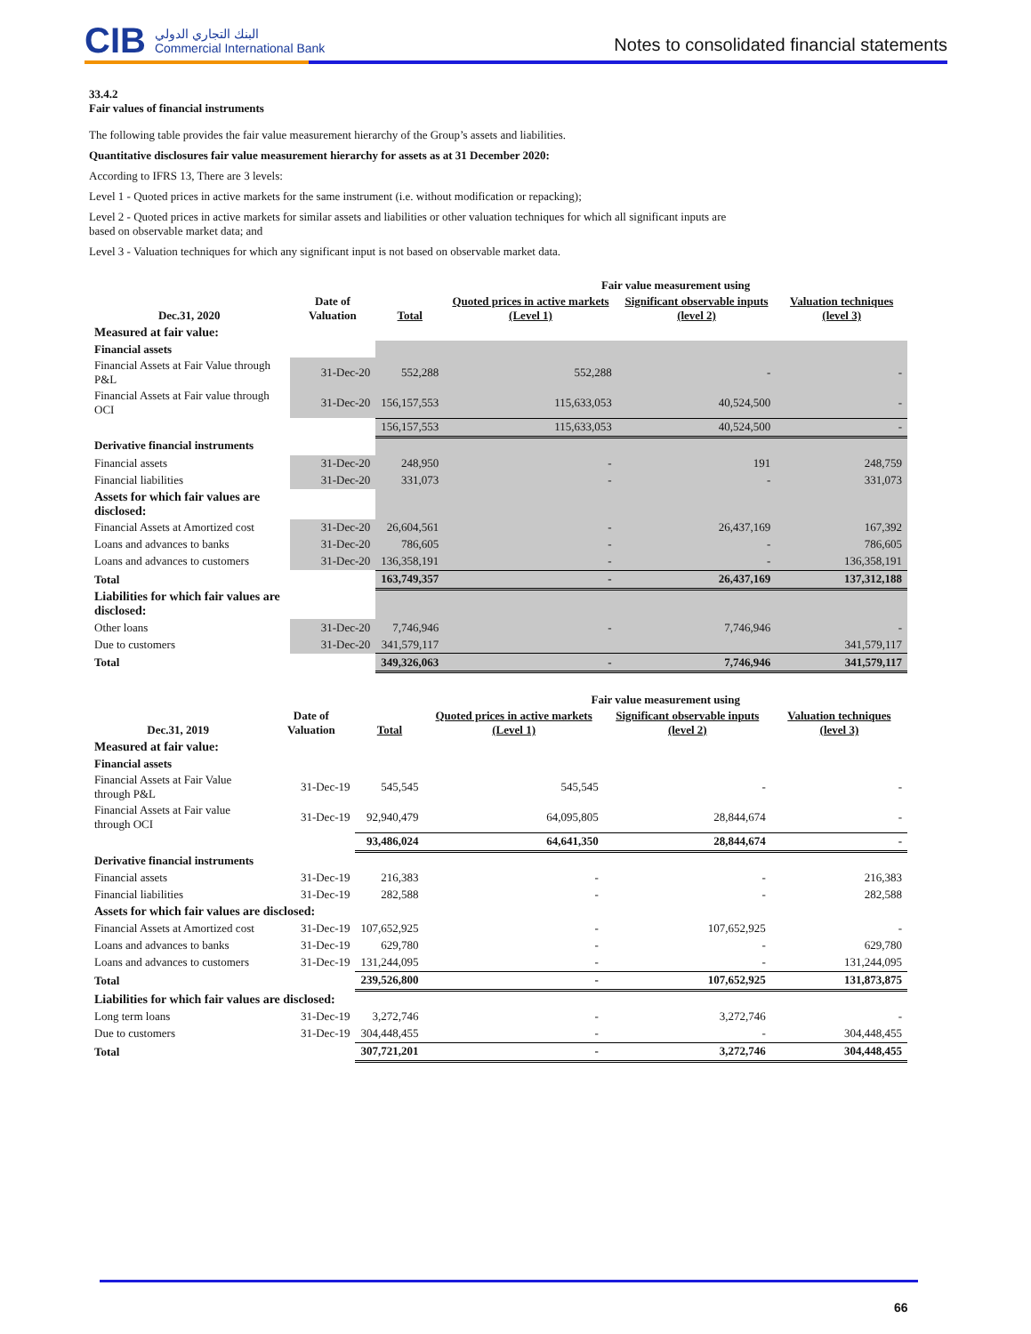CIB البنك التجاري الدولي
Commercial International Bank
Notes to consolidated financial statements
33.4.2
Fair values of financial instruments
The following table provides the fair value measurement hierarchy of the Group’s assets and liabilities.
Quantitative disclosures fair value measurement hierarchy for assets as at 31 December 2020:
According to IFRS 13, There are 3 levels:
Level 1 - Quoted prices in active markets for the same instrument (i.e. without modification or repacking);
Level 2 - Quoted prices in active markets for similar assets and liabilities or other valuation techniques for which all significant inputs are
based on observable market data; and
Level 3 - Valuation techniques for which any significant input is not based on observable market data.
| Dec.31, 2020 | Date of Valuation | Total | Fair value measurement using | | |
| --- | --- | --- | --- | --- | --- |
| | | | Quoted prices in active markets (Level 1) | Significant observable inputs (level 2) | Valuation techniques (level 3) |
| Measured at fair value: | | | | | |
| Financial assets | | | | | |
| Financial Assets at Fair Value through P&L | 31-Dec-20 | 552,288 | 552,288 | - | - |
| Financial Assets at Fair value through OCI | 31-Dec-20 | 156,157,553 | 115,633,053 | 40,524,500 | - |
| | | 156,157,553 | 115,633,053 | 40,524,500 | - |
| Derivative financial instruments | | | | | |
| Financial assets | 31-Dec-20 | 248,950 | - | 191 | 248,759 |
| Financial liabilities | 31-Dec-20 | 331,073 | - | - | 331,073 |
| Assets for which fair values are disclosed: | | | | | |
| Financial Assets at Amortized cost | 31-Dec-20 | 26,604,561 | - | 26,437,169 | 167,392 |
| Loans and advances to banks | 31-Dec-20 | 786,605 | - | - | 786,605 |
| Loans and advances to customers | 31-Dec-20 | 136,358,191 | - | - | 136,358,191 |
| Total | | 163,749,357 | - | 26,437,169 | 137,312,188 |
| Liabilities for which fair values are disclosed: | | | | | |
| Other loans | 31-Dec-20 | 7,746,946 | - | 7,746,946 | - |
| Due to customers | 31-Dec-20 | 341,579,117 | | | 341,579,117 |
| Total | | 349,326,063 | - | 7,746,946 | 341,579,117 |
| Dec.31, 2019 | Date of Valuation | Total | Fair value measurement using | | |
| --- | --- | --- | --- | --- | --- |
| | | | Quoted prices in active markets (Level 1) | Significant observable inputs (level 2) | Valuation techniques (level 3) |
| Measured at fair value: | | | | | |
| Financial assets | | | | | |
| Financial Assets at Fair Value through P&L | 31-Dec-19 | 545,545 | 545,545 | - | - |
| Financial Assets at Fair value through OCI | 31-Dec-19 | 92,940,479 | 64,095,805 | 28,844,674 | - |
| | | 93,486,024 | 64,641,350 | 28,844,674 | - |
| Derivative financial instruments | | | | | |
| Financial assets | 31-Dec-19 | 216,383 | - | - | 216,383 |
| Financial liabilities | 31-Dec-19 | 282,588 | - | - | 282,588 |
| Assets for which fair values are disclosed: | | | | | |
| Financial Assets at Amortized cost | 31-Dec-19 | 107,652,925 | - | 107,652,925 | - |
| Loans and advances to banks | 31-Dec-19 | 629,780 | - | - | 629,780 |
| Loans and advances to customers | 31-Dec-19 | 131,244,095 | - | - | 131,244,095 |
| Total | | 239,526,800 | - | 107,652,925 | 131,873,875 |
| Liabilities for which fair values are disclosed: | | | | | |
| Long term loans | 31-Dec-19 | 3,272,746 | - | 3,272,746 | - |
| Due to customers | 31-Dec-19 | 304,448,455 | - | - | 304,448,455 |
| Total | | 307,721,201 | - | 3,272,746 | 304,448,455 |
66